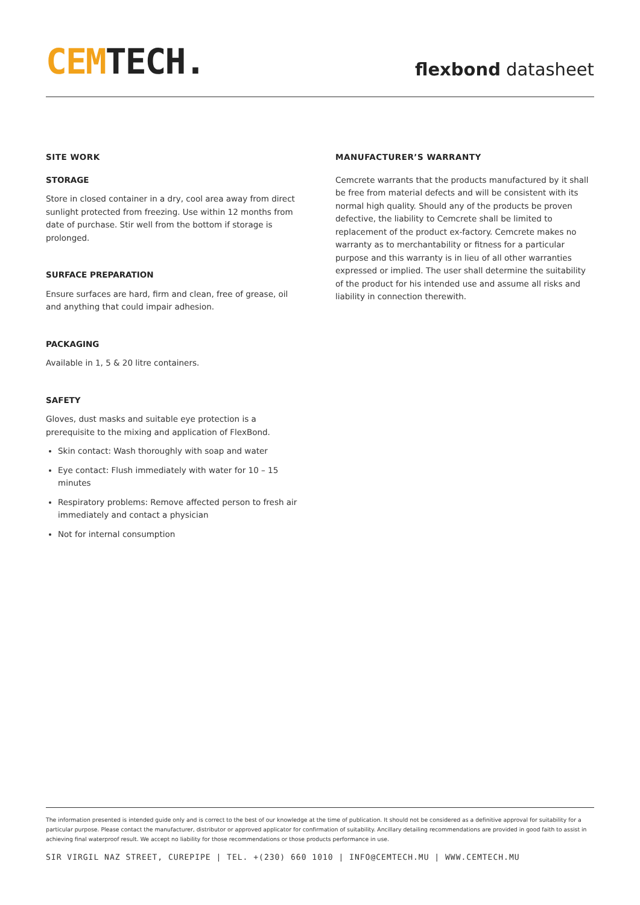CEM TECH.
flexbond datasheet
SITE WORK
STORAGE
Store in closed container in a dry, cool area away from direct sunlight protected from freezing. Use within 12 months from date of purchase. Stir well from the bottom if storage is prolonged.
SURFACE PREPARATION
Ensure surfaces are hard, firm and clean, free of grease, oil and anything that could impair adhesion.
PACKAGING
Available in 1, 5 & 20 litre containers.
SAFETY
Gloves, dust masks and suitable eye protection is a prerequisite to the mixing and application of FlexBond.
Skin contact: Wash thoroughly with soap and water
Eye contact: Flush immediately with water for 10 – 15 minutes
Respiratory problems: Remove affected person to fresh air immediately and contact a physician
Not for internal consumption
MANUFACTURER’S WARRANTY
Cemcrete warrants that the products manufactured by it shall be free from material defects and will be consistent with its normal high quality. Should any of the products be proven defective, the liability to Cemcrete shall be limited to replacement of the product ex-factory. Cemcrete makes no warranty as to merchantability or fitness for a particular purpose and this warranty is in lieu of all other warranties expressed or implied. The user shall determine the suitability of the product for his intended use and assume all risks and liability in connection therewith.
The information presented is intended guide only and is correct to the best of our knowledge at the time of publication. It should not be considered as a definitive approval for suitability for a particular purpose. Please contact the manufacturer, distributor or approved applicator for confirmation of suitability. Ancillary detailing recommendations are provided in good faith to assist in achieving final waterproof result. We accept no liability for those recommendations or those products performance in use.
SIR VIRGIL NAZ STREET, CUREPIPE | TEL. +(230) 660 1010 | INFO@CEMTECH.MU | WWW.CEMTECH.MU